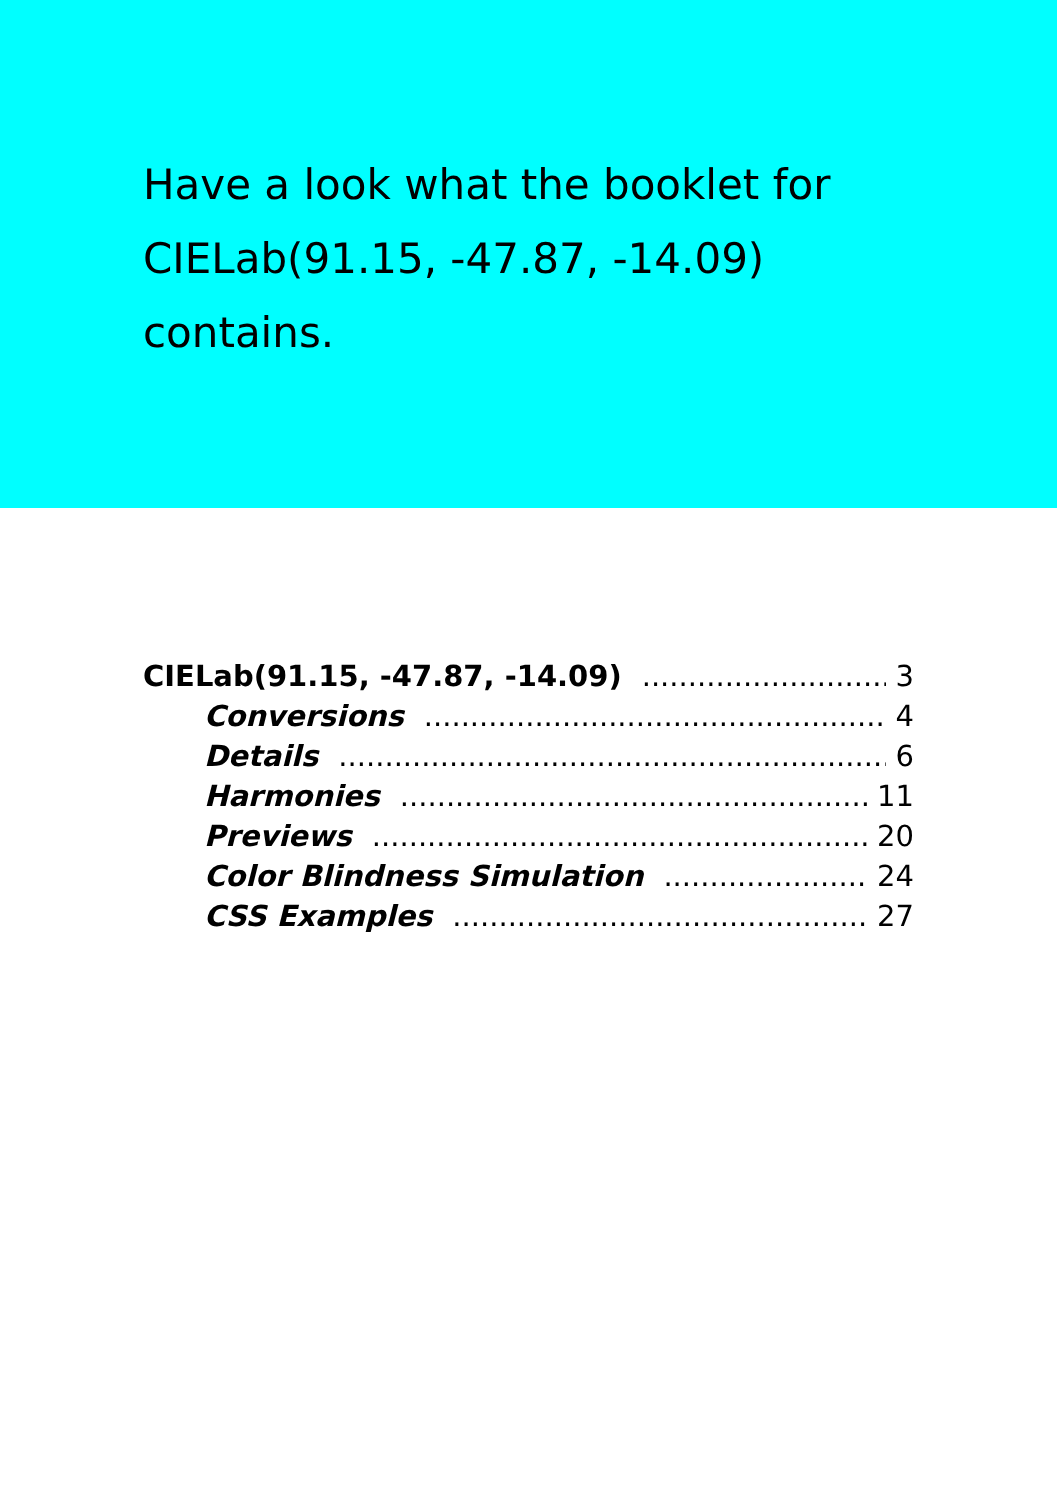Have a look what the booklet for CIELab(91.15, -47.87, -14.09) contains.
CIELab(91.15, -47.87, -14.09) 3
Conversions 4
Details 6
Harmonies 11
Previews 20
Color Blindness Simulation 24
CSS Examples 27